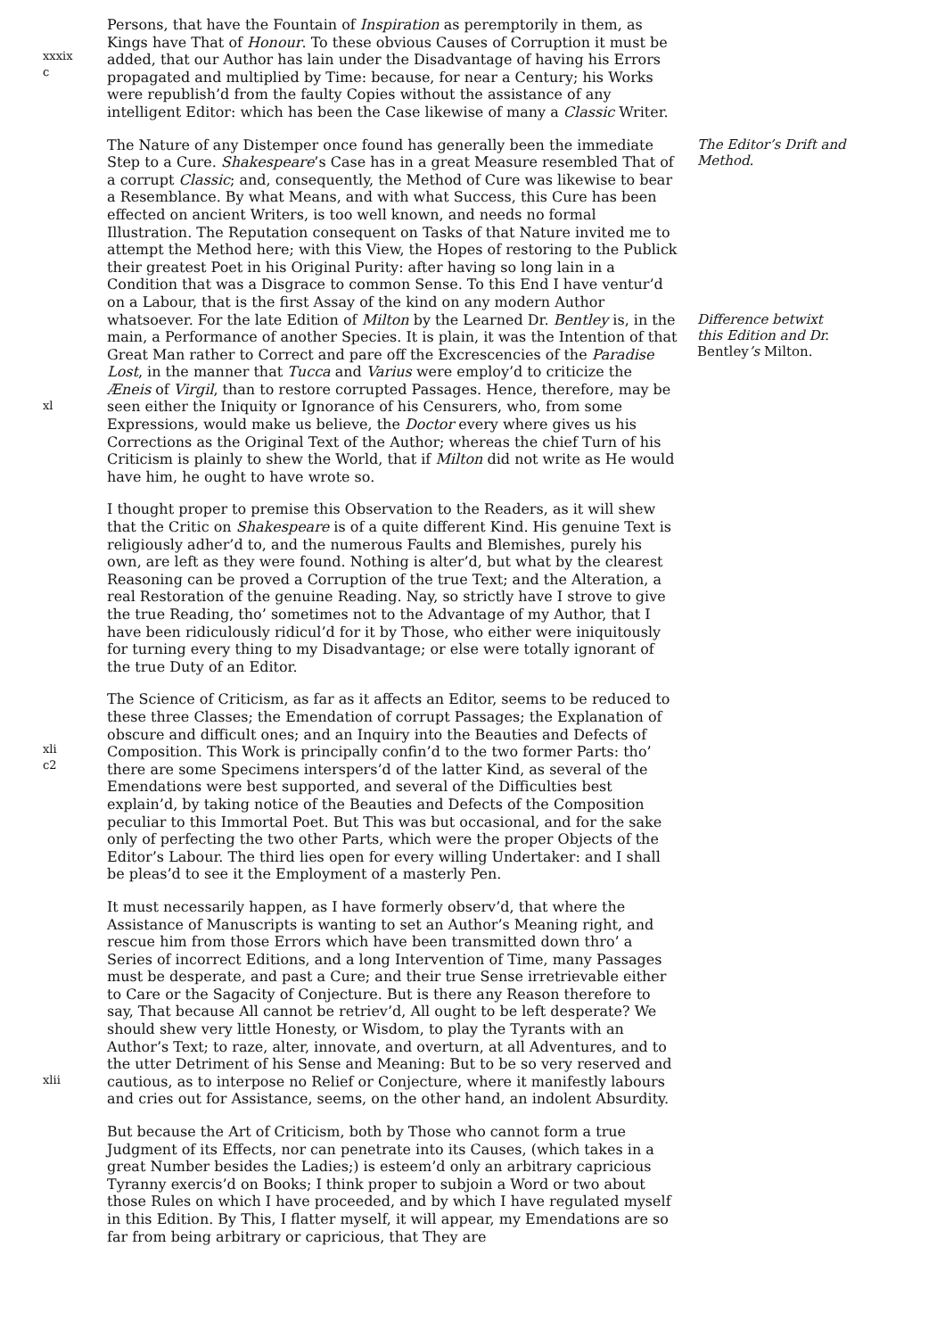xxxix
c
Persons, that have the Fountain of Inspiration as peremptorily in them, as Kings have That of Honour. To these obvious Causes of Corruption it must be added, that our Author has lain under the Disadvantage of having his Errors propagated and multiplied by Time: because, for near a Century; his Works were republish’d from the faulty Copies without the assistance of any intelligent Editor: which has been the Case likewise of many a Classic Writer.
xl
The Nature of any Distemper once found has generally been the immediate Step to a Cure. Shakespeare’s Case has in a great Measure resembled That of a corrupt Classic; and, consequently, the Method of Cure was likewise to bear a Resemblance. By what Means, and with what Success, this Cure has been effected on ancient Writers, is too well known, and needs no formal Illustration. The Reputation consequent on Tasks of that Nature invited me to attempt the Method here; with this View, the Hopes of restoring to the Publick their greatest Poet in his Original Purity: after having so long lain in a Condition that was a Disgrace to common Sense. To this End I have ventur’d on a Labour, that is the first Assay of the kind on any modern Author whatsoever. For the late Edition of Milton by the Learned Dr. Bentley is, in the main, a Performance of another Species. It is plain, it was the Intention of that Great Man rather to Correct and pare off the Excrescencies of the Paradise Lost, in the manner that Tucca and Varius were employ’d to criticize the Æneis of Virgil, than to restore corrupted Passages. Hence, therefore, may be seen either the Iniquity or Ignorance of his Censurers, who, from some Expressions, would make us believe, the Doctor every where gives us his Corrections as the Original Text of the Author; whereas the chief Turn of his Criticism is plainly to shew the World, that if Milton did not write as He would have him, he ought to have wrote so.
The Editor’s Drift and Method.
Difference betwixt this Edition and Dr. Bentley’s Milton.
I thought proper to premise this Observation to the Readers, as it will shew that the Critic on Shakespeare is of a quite different Kind. His genuine Text is religiously adher’d to, and the numerous Faults and Blemishes, purely his own, are left as they were found. Nothing is alter’d, but what by the clearest Reasoning can be proved a Corruption of the true Text; and the Alteration, a real Restoration of the genuine Reading. Nay, so strictly have I strove to give the true Reading, tho’ sometimes not to the Advantage of my Author, that I have been ridiculously ridicul’d for it by Those, who either were iniquitously for turning every thing to my Disadvantage; or else were totally ignorant of the true Duty of an Editor.
xli
c2
The Science of Criticism, as far as it affects an Editor, seems to be reduced to these three Classes; the Emendation of corrupt Passages; the Explanation of obscure and difficult ones; and an Inquiry into the Beauties and Defects of Composition. This Work is principally confin’d to the two former Parts: tho’ there are some Specimens interspers’d of the latter Kind, as several of the Emendations were best supported, and several of the Difficulties best explain’d, by taking notice of the Beauties and Defects of the Composition peculiar to this Immortal Poet. But This was but occasional, and for the sake only of perfecting the two other Parts, which were the proper Objects of the Editor’s Labour. The third lies open for every willing Undertaker: and I shall be pleas’d to see it the Employment of a masterly Pen.
xlii
It must necessarily happen, as I have formerly observ’d, that where the Assistance of Manuscripts is wanting to set an Author’s Meaning right, and rescue him from those Errors which have been transmitted down thro’ a Series of incorrect Editions, and a long Intervention of Time, many Passages must be desperate, and past a Cure; and their true Sense irretrievable either to Care or the Sagacity of Conjecture. But is there any Reason therefore to say, That because All cannot be retriev’d, All ought to be left desperate? We should shew very little Honesty, or Wisdom, to play the Tyrants with an Author’s Text; to raze, alter, innovate, and overturn, at all Adventures, and to the utter Detriment of his Sense and Meaning: But to be so very reserved and cautious, as to interpose no Relief or Conjecture, where it manifestly labours and cries out for Assistance, seems, on the other hand, an indolent Absurdity.
But because the Art of Criticism, both by Those who cannot form a true Judgment of its Effects, nor can penetrate into its Causes, (which takes in a great Number besides the Ladies;) is esteem’d only an arbitrary capricious Tyranny exercis’d on Books; I think proper to subjoin a Word or two about those Rules on which I have proceeded, and by which I have regulated myself in this Edition. By This, I flatter myself, it will appear, my Emendations are so far from being arbitrary or capricious, that They are